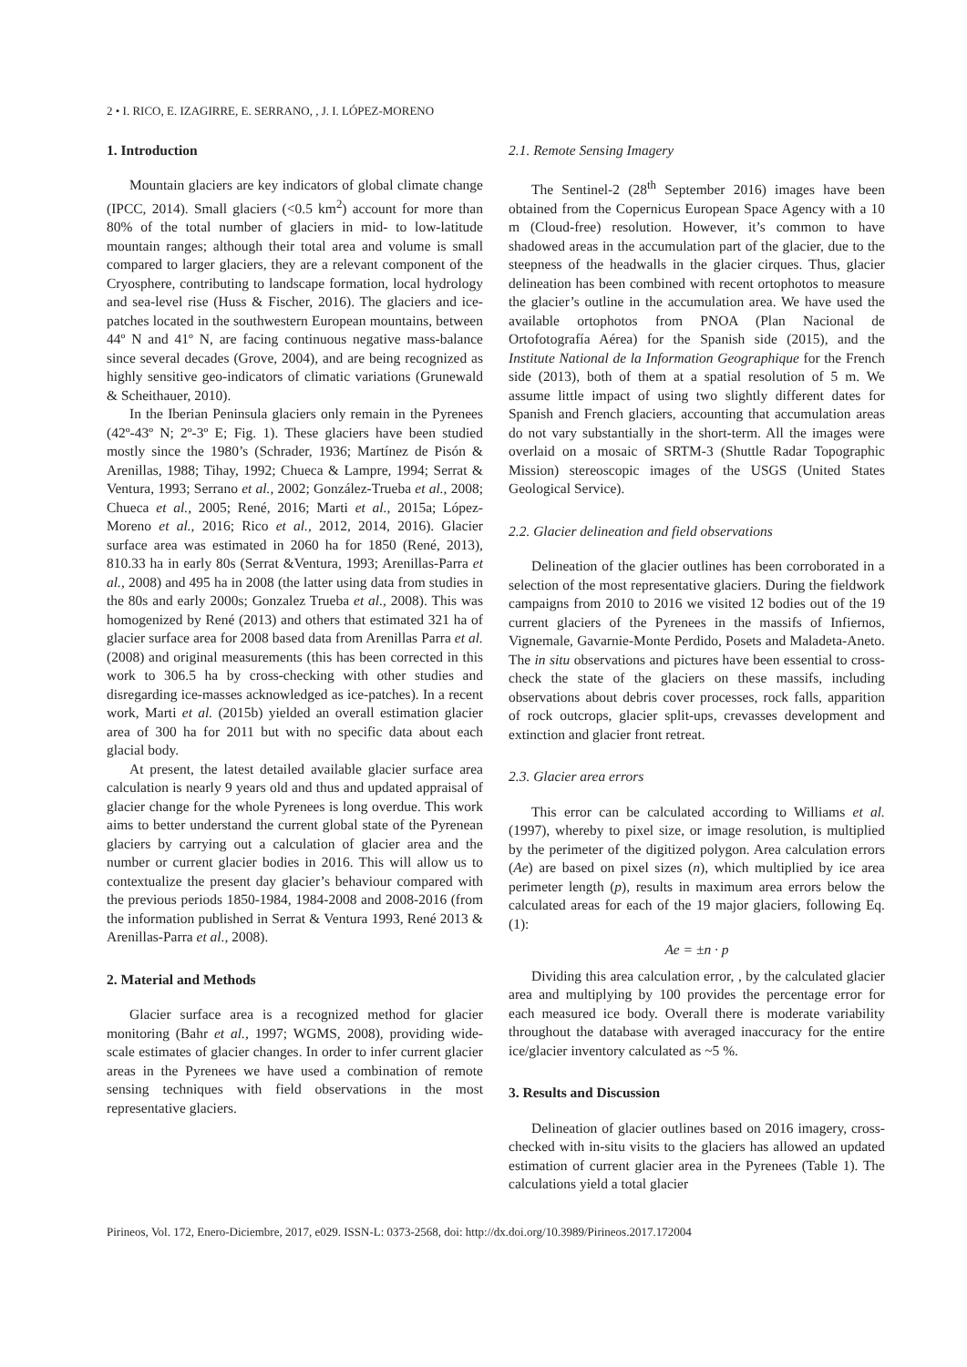2 • I. RICO, E. IZAGIRRE, E. SERRANO, , J. I. LÓPEZ-MORENO
1. Introduction
Mountain glaciers are key indicators of global climate change (IPCC, 2014). Small glaciers (<0.5 km<sup>2</sup>) account for more than 80% of the total number of glaciers in mid- to low-latitude mountain ranges; although their total area and volume is small compared to larger glaciers, they are a relevant component of the Cryosphere, contributing to landscape formation, local hydrology and sea-level rise (Huss & Fischer, 2016). The glaciers and ice-patches located in the southwestern European mountains, between 44º N and 41º N, are facing continuous negative mass-balance since several decades (Grove, 2004), and are being recognized as highly sensitive geo-indicators of climatic variations (Grunewald & Scheithauer, 2010).
In the Iberian Peninsula glaciers only remain in the Pyrenees (42º-43º N; 2º-3º E; Fig. 1). These glaciers have been studied mostly since the 1980’s (Schrader, 1936; Martínez de Pisón & Arenillas, 1988; Tihay, 1992; Chueca & Lampre, 1994; Serrat & Ventura, 1993; Serrano et al., 2002; González-Trueba et al., 2008; Chueca et al., 2005; René, 2016; Marti et al., 2015a; López-Moreno et al., 2016; Rico et al., 2012, 2014, 2016). Glacier surface area was estimated in 2060 ha for 1850 (René, 2013), 810.33 ha in early 80s (Serrat &Ventura, 1993; Arenillas-Parra et al., 2008) and 495 ha in 2008 (the latter using data from studies in the 80s and early 2000s; Gonzalez Trueba et al., 2008). This was homogenized by René (2013) and others that estimated 321 ha of glacier surface area for 2008 based data from Arenillas Parra et al. (2008) and original measurements (this has been corrected in this work to 306.5 ha by cross-checking with other studies and disregarding ice-masses acknowledged as ice-patches). In a recent work, Marti et al. (2015b) yielded an overall estimation glacier area of 300 ha for 2011 but with no specific data about each glacial body.
At present, the latest detailed available glacier surface area calculation is nearly 9 years old and thus and updated appraisal of glacier change for the whole Pyrenees is long overdue. This work aims to better understand the current global state of the Pyrenean glaciers by carrying out a calculation of glacier area and the number or current glacier bodies in 2016. This will allow us to contextualize the present day glacier’s behaviour compared with the previous periods 1850-1984, 1984-2008 and 2008-2016 (from the information published in Serrat & Ventura 1993, René 2013 & Arenillas-Parra et al., 2008).
2. Material and Methods
Glacier surface area is a recognized method for glacier monitoring (Bahr et al., 1997; WGMS, 2008), providing wide-scale estimates of glacier changes. In order to infer current glacier areas in the Pyrenees we have used a combination of remote sensing techniques with field observations in the most representative glaciers.
2.1. Remote Sensing Imagery
The Sentinel-2 (28<sup>th</sup> September 2016) images have been obtained from the Copernicus European Space Agency with a 10 m (Cloud-free) resolution. However, it’s common to have shadowed areas in the accumulation part of the glacier, due to the steepness of the headwalls in the glacier cirques. Thus, glacier delineation has been combined with recent ortophotos to measure the glacier’s outline in the accumulation area. We have used the available ortophotos from PNOA (Plan Nacional de Ortofotografía Aérea) for the Spanish side (2015), and the Institute National de la Information Geographique for the French side (2013), both of them at a spatial resolution of 5 m. We assume little impact of using two slightly different dates for Spanish and French glaciers, accounting that accumulation areas do not vary substantially in the short-term. All the images were overlaid on a mosaic of SRTM-3 (Shuttle Radar Topographic Mission) stereoscopic images of the USGS (United States Geological Service).
2.2. Glacier delineation and field observations
Delineation of the glacier outlines has been corroborated in a selection of the most representative glaciers. During the fieldwork campaigns from 2010 to 2016 we visited 12 bodies out of the 19 current glaciers of the Pyrenees in the massifs of Infiernos, Vignemale, Gavarnie-Monte Perdido, Posets and Maladeta-Aneto. The in situ observations and pictures have been essential to cross-check the state of the glaciers on these massifs, including observations about debris cover processes, rock falls, apparition of rock outcrops, glacier split-ups, crevasses development and extinction and glacier front retreat.
2.3. Glacier area errors
This error can be calculated according to Williams et al. (1997), whereby to pixel size, or image resolution, is multiplied by the perimeter of the digitized polygon. Area calculation errors (Ae) are based on pixel sizes (n), which multiplied by ice area perimeter length (p), results in maximum area errors below the calculated areas for each of the 19 major glaciers, following Eq. (1):
Ae = ±n · p
Dividing this area calculation error, , by the calculated glacier area and multiplying by 100 provides the percentage error for each measured ice body. Overall there is moderate variability throughout the database with averaged inaccuracy for the entire ice/glacier inventory calculated as ~5 %.
3. Results and Discussion
Delineation of glacier outlines based on 2016 imagery, cross-checked with in-situ visits to the glaciers has allowed an updated estimation of current glacier area in the Pyrenees (Table 1). The calculations yield a total glacier
Pirineos, Vol. 172, Enero-Diciembre, 2017, e029. ISSN-L: 0373-2568, doi: http://dx.doi.org/10.3989/Pirineos.2017.172004